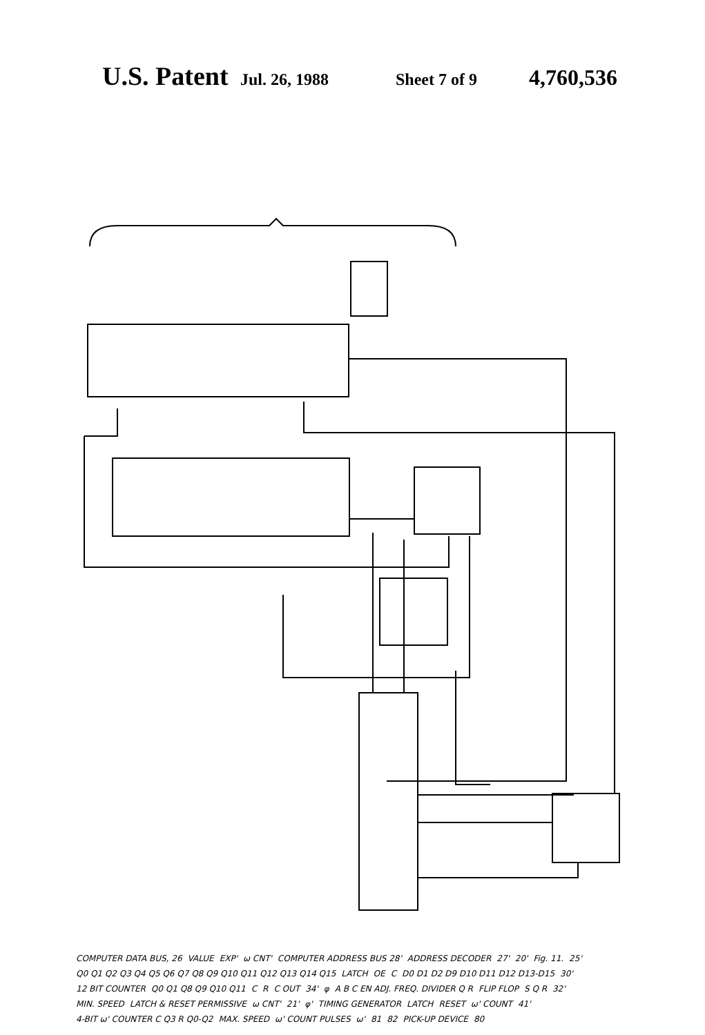U.S. Patent Jul. 26, 1988 Sheet 7 of 9 4,760,536
COMPUTER DATA BUS, 26 VALUE EXP' ω CNT' COMPUTER ADDRESS BUS 28' ADDRESS DECODER 27' 20' Fig. 11. 25' Q0 Q1 Q2 Q3 Q4 Q5 Q6 Q7 Q8 Q9 Q10 Q11 Q12 Q13 Q14 Q15 LATCH OE C D0 D1 D2 D9 D10 D11 D12 D13-D15 30' 12 BIT COUNTER Q0 Q1 Q8 Q9 Q10 Q11 C R C OUT 34' φ A B C EN ADJ. FREQ. DIVIDER Q R FLIP FLOP S Q R 32' MIN. SPEED LATCH & RESET PERMISSIVE ω CNT' 21' φ' TIMING GENERATOR LATCH RESET ω' COUNT 41' 4-BIT ω' COUNTER C Q3 R Q0-Q2 MAX. SPEED ω' COUNT PULSES ω' 81 82 PICK-UP DEVICE 80